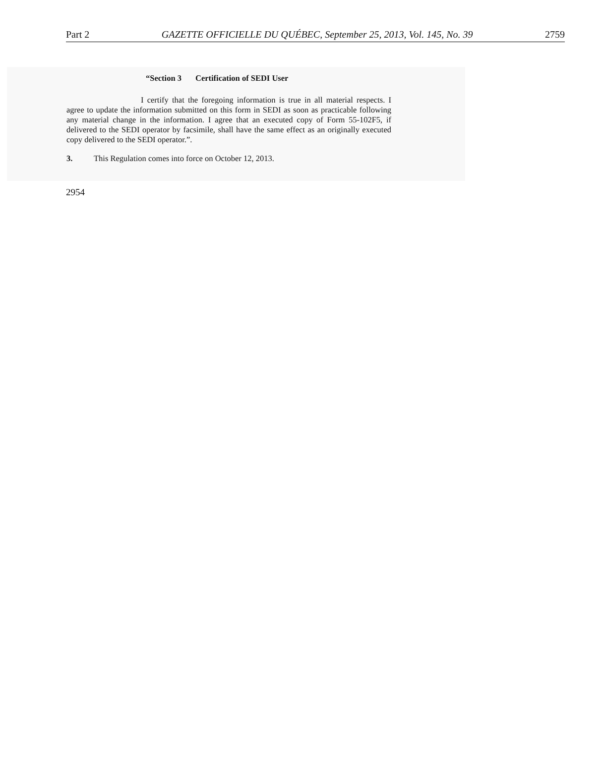Part 2 GAZETTE OFFICIELLE DU QUÉBEC, September 25, 2013, Vol. 145, No. 39 2759
“Section 3 Certification of SEDI User
I certify that the foregoing information is true in all material respects. I agree to update the information submitted on this form in SEDI as soon as practicable following any material change in the information. I agree that an executed copy of Form 55-102F5, if delivered to the SEDI operator by facsimile, shall have the same effect as an originally executed copy delivered to the SEDI operator.”.
3. This Regulation comes into force on October 12, 2013.
2954